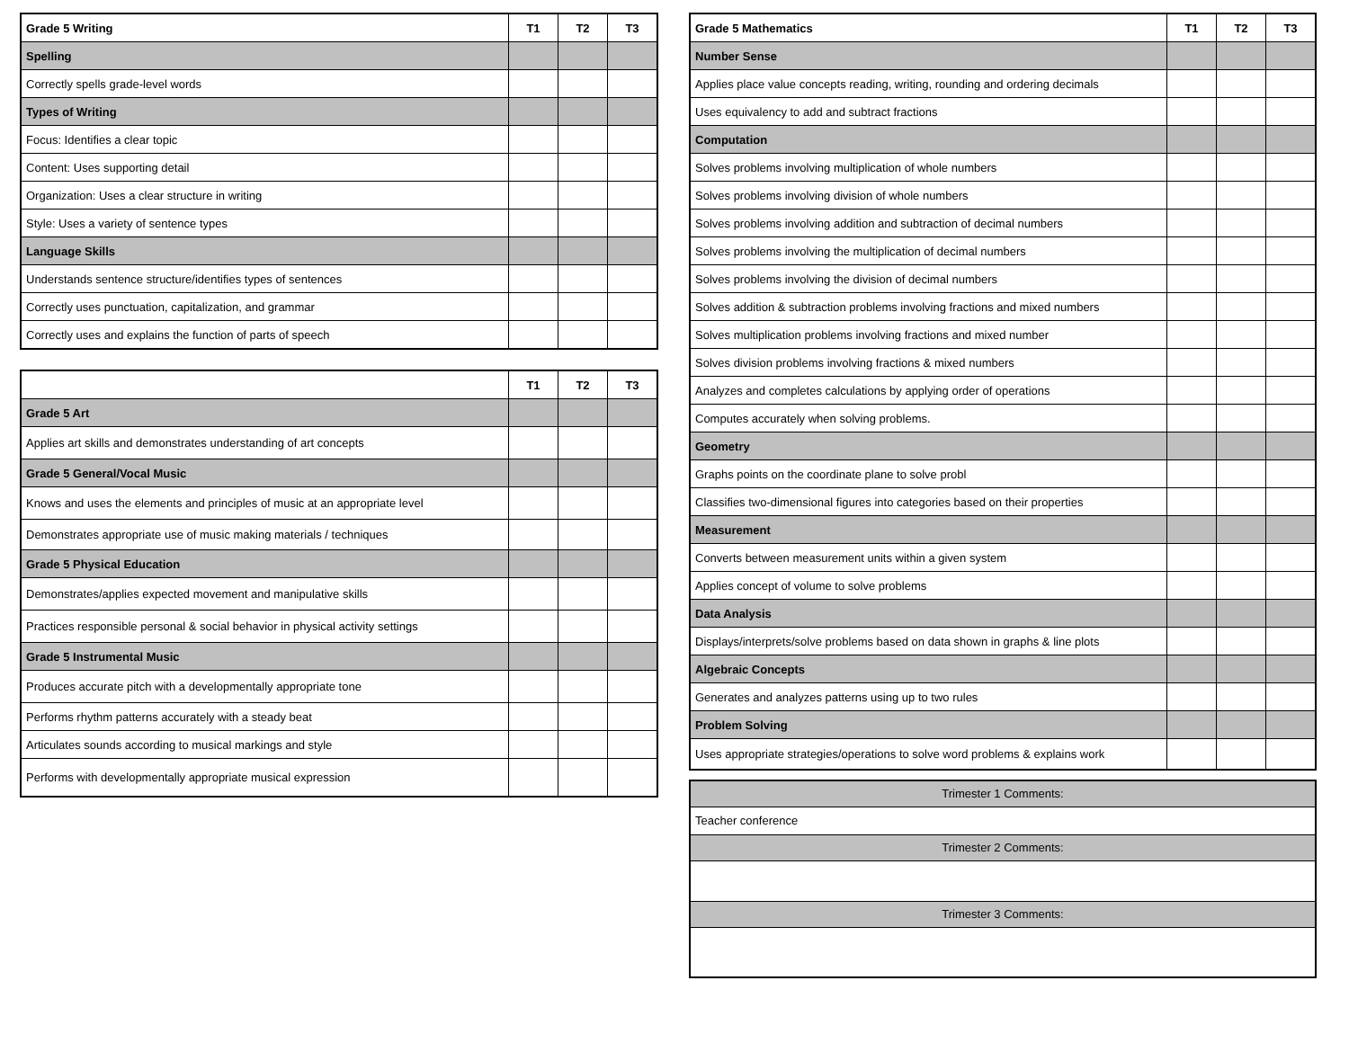| Grade 5 Writing | T1 | T2 | T3 |
| --- | --- | --- | --- |
| Spelling | | | |
| Correctly spells grade-level words | | | |
| Types of Writing | | | |
| Focus: Identifies a clear topic | | | |
| Content: Uses supporting detail | | | |
| Organization: Uses a clear structure in writing | | | |
| Style: Uses a variety of sentence types | | | |
| Language Skills | | | |
| Understands sentence structure/identifies types of sentences | | | |
| Correctly uses punctuation, capitalization, and grammar | | | |
| Correctly uses and explains the function of parts of speech | | | |
| | T1 | T2 | T3 |
| --- | --- | --- | --- |
| Grade 5 Art | | | |
| Applies art skills and demonstrates understanding of art concepts | | | |
| Grade 5 General/Vocal Music | | | |
| Knows and uses the elements and principles of music at an appropriate level | | | |
| Demonstrates appropriate use of music making materials / techniques | | | |
| Grade 5 Physical Education | | | |
| Demonstrates/applies expected movement and manipulative skills | | | |
| Practices responsible personal & social behavior in physical activity settings | | | |
| Grade 5 Instrumental Music | | | |
| Produces accurate pitch with a developmentally appropriate tone | | | |
| Performs rhythm patterns accurately with a steady beat | | | |
| Articulates sounds according to musical markings and style | | | |
| Performs with developmentally appropriate musical expression | | | |
| Grade 5 Mathematics | T1 | T2 | T3 |
| --- | --- | --- | --- |
| Number Sense | | | |
| Applies place value concepts reading, writing, rounding and ordering decimals | | | |
| Uses equivalency to add and subtract fractions | | | |
| Computation | | | |
| Solves problems involving multiplication of whole numbers | | | |
| Solves problems involving division of whole numbers | | | |
| Solves problems involving addition and subtraction of decimal numbers | | | |
| Solves problems involving the multiplication of decimal numbers | | | |
| Solves problems involving the division of decimal numbers | | | |
| Solves addition & subtraction problems involving fractions and mixed numbers | | | |
| Solves multiplication problems involving fractions and mixed number | | | |
| Solves division problems involving fractions & mixed numbers | | | |
| Analyzes and completes calculations by applying order of operations | | | |
| Computes accurately when solving problems. | | | |
| Geometry | | | |
| Graphs points on the coordinate plane to solve probl | | | |
| Classifies two-dimensional figures into categories based on their properties | | | |
| Measurement | | | |
| Converts between measurement units within a given system | | | |
| Applies concept of volume to solve problems | | | |
| Data Analysis | | | |
| Displays/interprets/solve problems based on data shown in graphs & line plots | | | |
| Algebraic Concepts | | | |
| Generates and analyzes patterns using up to two rules | | | |
| Problem Solving | | | |
| Uses appropriate strategies/operations to solve word problems & explains work | | | |
| Trimester 1 Comments: |
| Teacher conference |
| Trimester 2 Comments: |
| Trimester 3 Comments: |